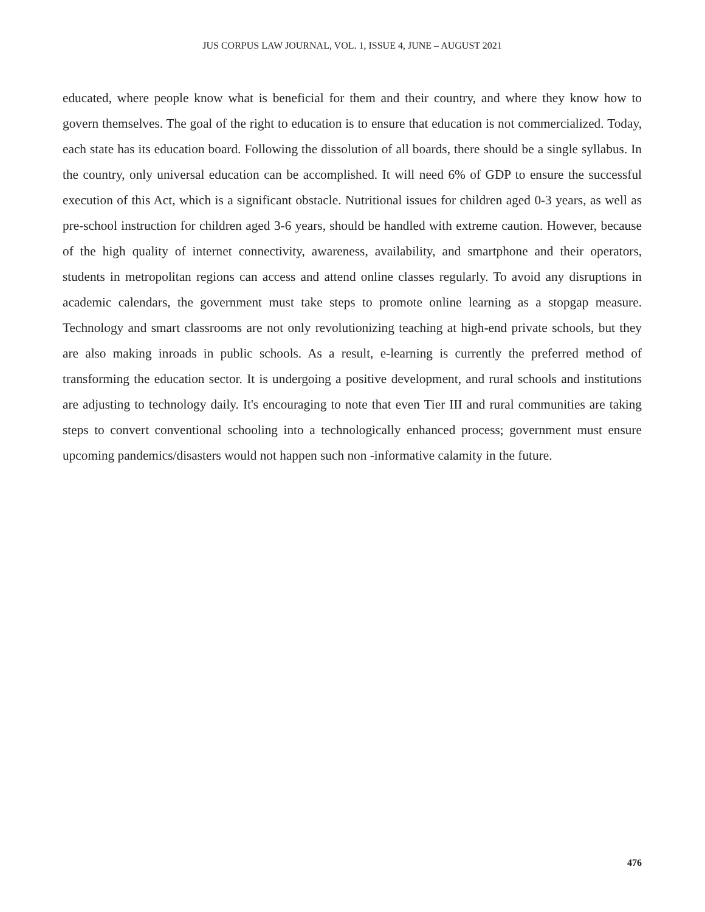JUS CORPUS LAW JOURNAL, VOL. 1, ISSUE 4, JUNE – AUGUST 2021
educated, where people know what is beneficial for them and their country, and where they know how to govern themselves. The goal of the right to education is to ensure that education is not commercialized. Today, each state has its education board. Following the dissolution of all boards, there should be a single syllabus. In the country, only universal education can be accomplished. It will need 6% of GDP to ensure the successful execution of this Act, which is a significant obstacle. Nutritional issues for children aged 0-3 years, as well as pre-school instruction for children aged 3-6 years, should be handled with extreme caution. However, because of the high quality of internet connectivity, awareness, availability, and smartphone and their operators, students in metropolitan regions can access and attend online classes regularly. To avoid any disruptions in academic calendars, the government must take steps to promote online learning as a stopgap measure. Technology and smart classrooms are not only revolutionizing teaching at high-end private schools, but they are also making inroads in public schools. As a result, e-learning is currently the preferred method of transforming the education sector. It is undergoing a positive development, and rural schools and institutions are adjusting to technology daily. It's encouraging to note that even Tier III and rural communities are taking steps to convert conventional schooling into a technologically enhanced process; government must ensure upcoming pandemics/disasters would not happen such non -informative calamity in the future.
476